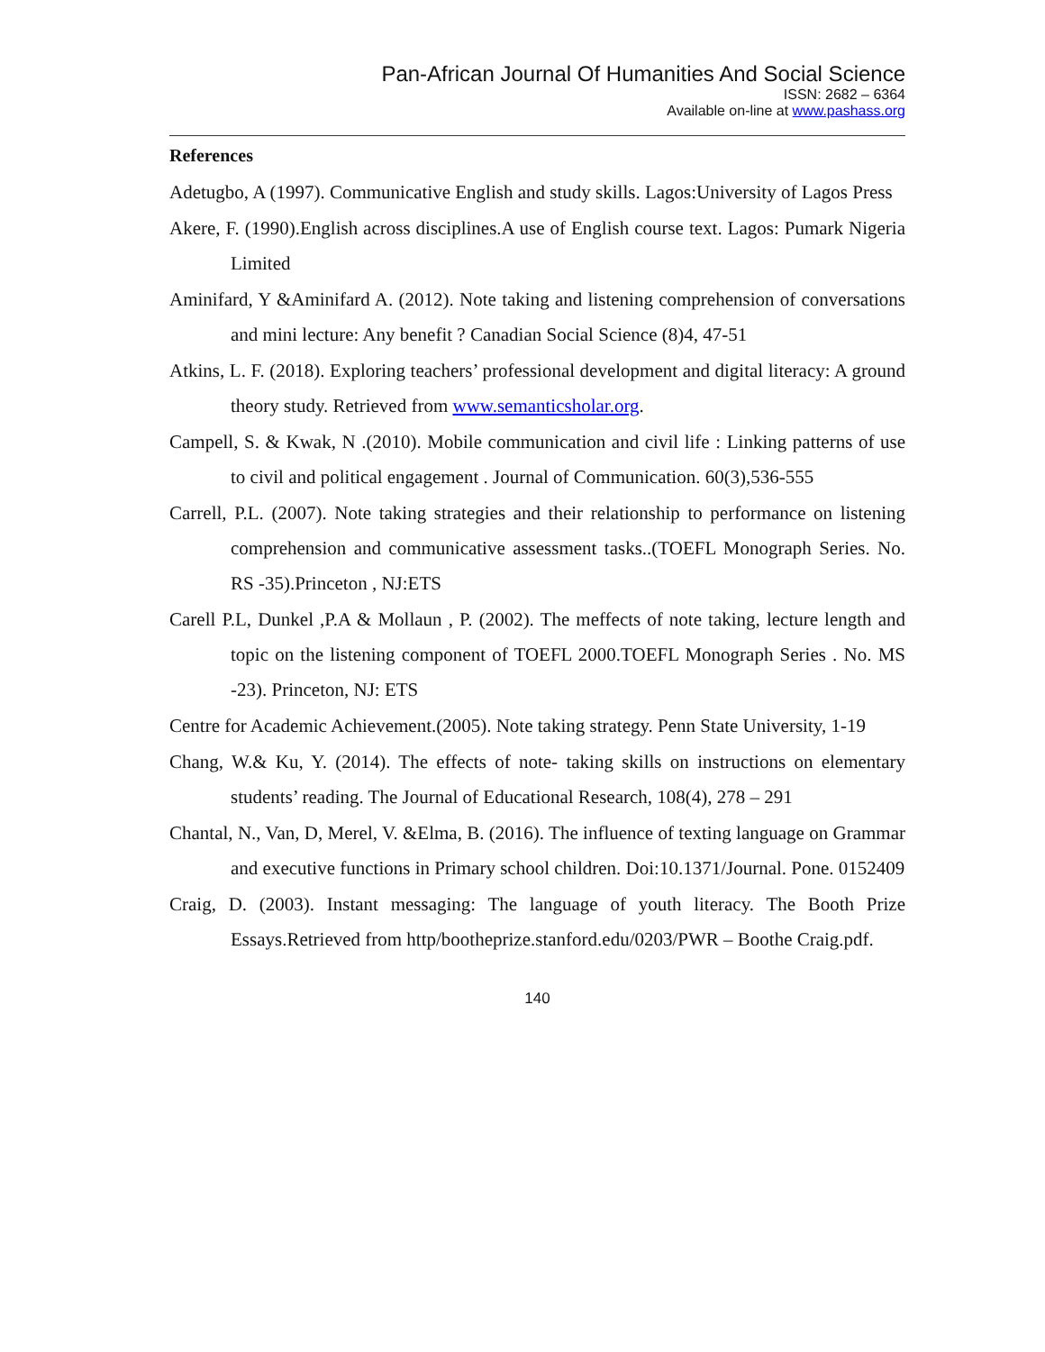Pan-African Journal Of Humanities And Social Science
ISSN: 2682 – 6364
Available on-line at www.pashass.org
References
Adetugbo, A (1997). Communicative English and study skills. Lagos:University of Lagos Press
Akere, F. (1990).English across disciplines.A use of English course text. Lagos: Pumark Nigeria Limited
Aminifard, Y &Aminifard A. (2012). Note taking and listening comprehension of conversations and mini lecture: Any benefit ? Canadian Social Science (8)4, 47-51
Atkins, L. F. (2018). Exploring teachers’ professional development and digital literacy: A ground theory study. Retrieved from www.semanticsholar.org.
Campell, S. & Kwak, N .(2010). Mobile communication and civil life : Linking patterns of use to civil and political engagement . Journal of Communication. 60(3),536-555
Carrell, P.L. (2007). Note taking strategies and their relationship to performance on listening comprehension and communicative assessment tasks..(TOEFL Monograph Series. No. RS -35).Princeton , NJ:ETS
Carell P.L, Dunkel ,P.A & Mollaun , P. (2002). The meffects of note taking, lecture length and topic on the listening component of TOEFL 2000.TOEFL Monograph Series . No. MS -23). Princeton, NJ: ETS
Centre for Academic Achievement.(2005). Note taking strategy. Penn State University, 1-19
Chang, W.& Ku, Y. (2014). The effects of note- taking skills on instructions on elementary students’ reading. The Journal of Educational Research, 108(4), 278 – 291
Chantal, N., Van, D, Merel, V. &Elma, B. (2016). The influence of texting language on Grammar and executive functions in Primary school children. Doi:10.1371/Journal. Pone. 0152409
Craig, D. (2003). Instant messaging: The language of youth literacy. The Booth Prize Essays.Retrieved from http/bootheprize.stanford.edu/0203/PWR – Boothe Craig.pdf.
140